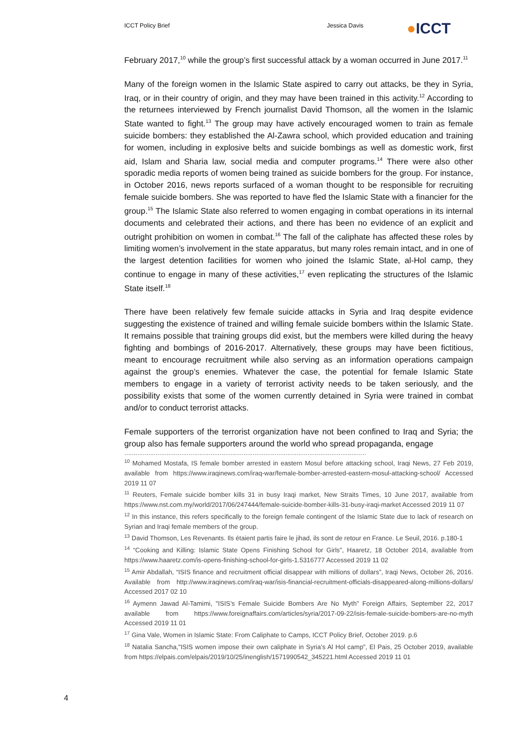ICCT Policy Brief Jessica Davis ●ICCT
February 2017,<sup>10</sup> while the group’s first successful attack by a woman occurred in June 2017.<sup>11</sup>
Many of the foreign women in the Islamic State aspired to carry out attacks, be they in Syria, Iraq, or in their country of origin, and they may have been trained in this activity.<sup>12</sup> According to the returnees interviewed by French journalist David Thomson, all the women in the Islamic State wanted to fight.<sup>13</sup> The group may have actively encouraged women to train as female suicide bombers: they established the Al-Zawra school, which provided education and training for women, including in explosive belts and suicide bombings as well as domestic work, first aid, Islam and Sharia law, social media and computer programs.<sup>14</sup> There were also other sporadic media reports of women being trained as suicide bombers for the group. For instance, in October 2016, news reports surfaced of a woman thought to be responsible for recruiting female suicide bombers. She was reported to have fled the Islamic State with a financier for the group.<sup>15</sup> The Islamic State also referred to women engaging in combat operations in its internal documents and celebrated their actions, and there has been no evidence of an explicit and outright prohibition on women in combat.<sup>16</sup> The fall of the caliphate has affected these roles by limiting women’s involvement in the state apparatus, but many roles remain intact, and in one of the largest detention facilities for women who joined the Islamic State, al-Hol camp, they continue to engage in many of these activities,<sup>17</sup> even replicating the structures of the Islamic State itself.<sup>18</sup>
There have been relatively few female suicide attacks in Syria and Iraq despite evidence suggesting the existence of trained and willing female suicide bombers within the Islamic State. It remains possible that training groups did exist, but the members were killed during the heavy fighting and bombings of 2016-2017. Alternatively, these groups may have been fictitious, meant to encourage recruitment while also serving as an information operations campaign against the group’s enemies. Whatever the case, the potential for female Islamic State members to engage in a variety of terrorist activity needs to be taken seriously, and the possibility exists that some of the women currently detained in Syria were trained in combat and/or to conduct terrorist attacks.
Female supporters of the terrorist organization have not been confined to Iraq and Syria; the group also has female supporters around the world who spread propaganda, engage
……………………………………………………………………………………………………………………
<sup>10</sup> Mohamed Mostafa, IS female bomber arrested in eastern Mosul before attacking school, Iraqi News, 27 Feb 2019, available from https://www.iraqinews.com/iraq-war/female-bomber-arrested-eastern-mosul-attacking-school/ Accessed 2019 11 07
<sup>11</sup> Reuters, Female suicide bomber kills 31 in busy Iraqi market, New Straits Times, 10 June 2017, available from https://www.nst.com.my/world/2017/06/247444/female-suicide-bomber-kills-31-busy-iraqi-market Accessed 2019 11 07
<sup>12</sup> In this instance, this refers specifically to the foreign female contingent of the Islamic State due to lack of research on Syrian and Iraqi female members of the group.
<sup>13</sup> David Thomson, Les Revenants. Ils étaient partis faire le jihad, ils sont de retour en France. Le Seuil, 2016. p.180-1
<sup>14</sup> “Cooking and Killing: Islamic State Opens Finishing School for Girls”, Haaretz, 18 October 2014, available from https://www.haaretz.com/is-opens-finishing-school-for-girls-1.5316777 Accessed 2019 11 02
<sup>15</sup> Amir Abdallah, “ISIS finance and recruitment official disappear with millions of dollars”, Iraqi News, October 26, 2016. Available from http://www.iraqinews.com/iraq-war/isis-financial-recruitment-officials-disappeared-along-millions-dollars/ Accessed 2017 02 10
<sup>16</sup> Aymenn Jawad Al-Tamimi, "ISIS’s Female Suicide Bombers Are No Myth” Foreign Affairs, September 22, 2017 available from https://www.foreignaffairs.com/articles/syria/2017-09-22/isis-female-suicide-bombers-are-no-myth Accessed 2019 11 01
<sup>17</sup> Gina Vale, Women in Islamic State: From Caliphate to Camps, ICCT Policy Brief, October 2019. p.6
<sup>18</sup> Natalia Sancha,"ISIS women impose their own caliphate in Syria’s Al Hol camp”, El Pais, 25 October 2019, available from https://elpais.com/elpais/2019/10/25/inenglish/1571990542_345221.html Accessed 2019 11 01
4